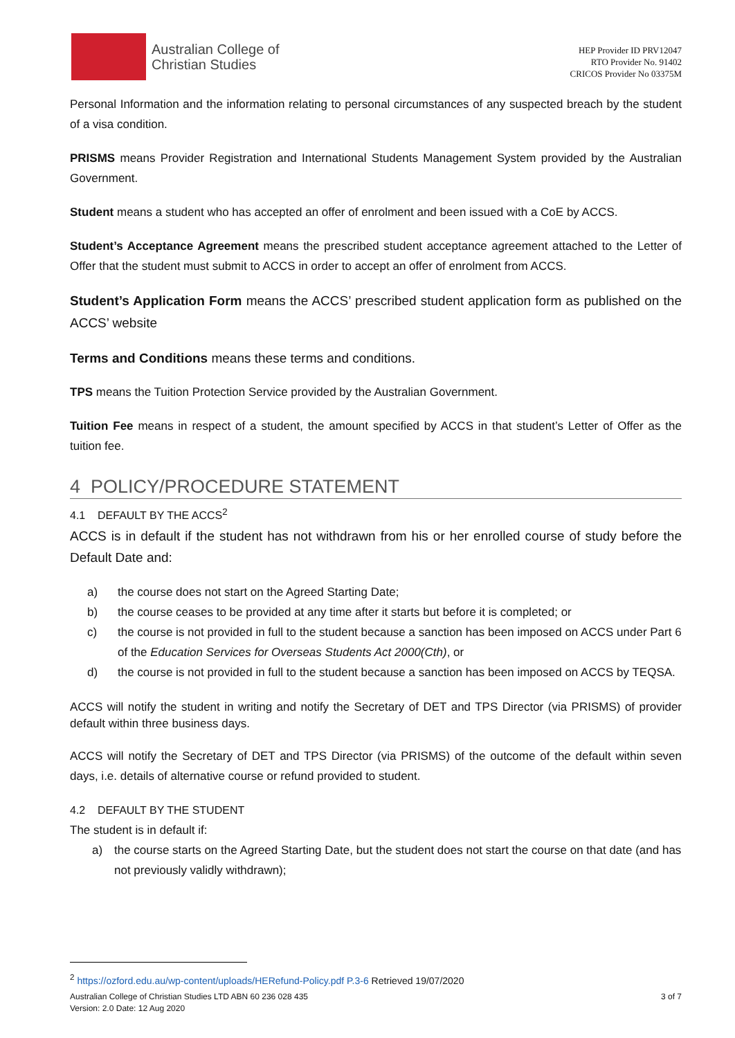Australian College of
Christian Studies
HEP Provider ID PRV12047
RTO Provider No. 91402
CRICOS Provider No 03375M
Personal Information and the information relating to personal circumstances of any suspected breach by the student of a visa condition.
PRISMS means Provider Registration and International Students Management System provided by the Australian Government.
Student means a student who has accepted an offer of enrolment and been issued with a CoE by ACCS.
Student’s Acceptance Agreement means the prescribed student acceptance agreement attached to the Letter of Offer that the student must submit to ACCS in order to accept an offer of enrolment from ACCS.
Student’s Application Form means the ACCS’ prescribed student application form as published on the ACCS’ website
Terms and Conditions means these terms and conditions.
TPS means the Tuition Protection Service provided by the Australian Government.
Tuition Fee means in respect of a student, the amount specified by ACCS in that student’s Letter of Offer as the tuition fee.
4 POLICY/PROCEDURE STATEMENT
4.1 DEFAULT BY THE ACCS<sup>2</sup>
ACCS is in default if the student has not withdrawn from his or her enrolled course of study before the Default Date and:
a) the course does not start on the Agreed Starting Date;
b) the course ceases to be provided at any time after it starts but before it is completed; or
c) the course is not provided in full to the student because a sanction has been imposed on ACCS under Part 6 of the Education Services for Overseas Students Act 2000(Cth), or
d) the course is not provided in full to the student because a sanction has been imposed on ACCS by TEQSA.
ACCS will notify the student in writing and notify the Secretary of DET and TPS Director (via PRISMS) of provider default within three business days.
ACCS will notify the Secretary of DET and TPS Director (via PRISMS) of the outcome of the default within seven days, i.e. details of alternative course or refund provided to student.
4.2 DEFAULT BY THE STUDENT
The student is in default if:
a) the course starts on the Agreed Starting Date, but the student does not start the course on that date (and has not previously validly withdrawn);
<sup>2</sup> https://ozford.edu.au/wp-content/uploads/HERefund-Policy.pdf P.3-6 Retrieved 19/07/2020
Australian College of Christian Studies LTD ABN 60 236 028 435
Version: 2.0 Date: 12 Aug 2020 3 of 7